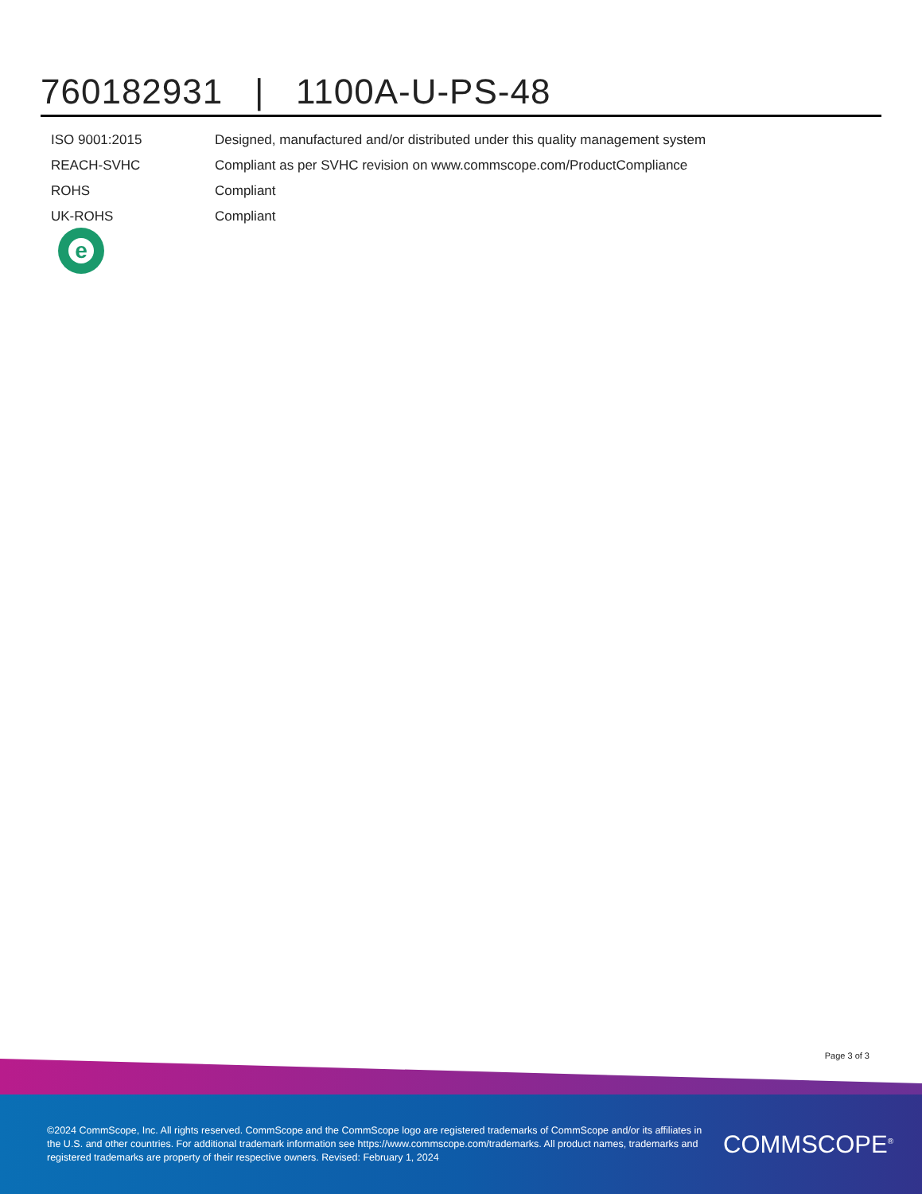760182931 | 1100A-U-PS-48
| ISO 9001:2015 | Designed, manufactured and/or distributed under this quality management system |
| REACH-SVHC | Compliant as per SVHC revision on www.commscope.com/ProductCompliance |
| ROHS | Compliant |
| UK-ROHS | Compliant |
e
Page 3 of 3
©2024 CommScope, Inc. All rights reserved. CommScope and the CommScope logo are registered trademarks of CommScope and/or its affiliates in the U.S. and other countries. For additional trademark information see https://www.commscope.com/trademarks. All product names, trademarks and registered trademarks are property of their respective owners. Revised: February 1, 2024
COMMSCOPE<sup>®</sup>